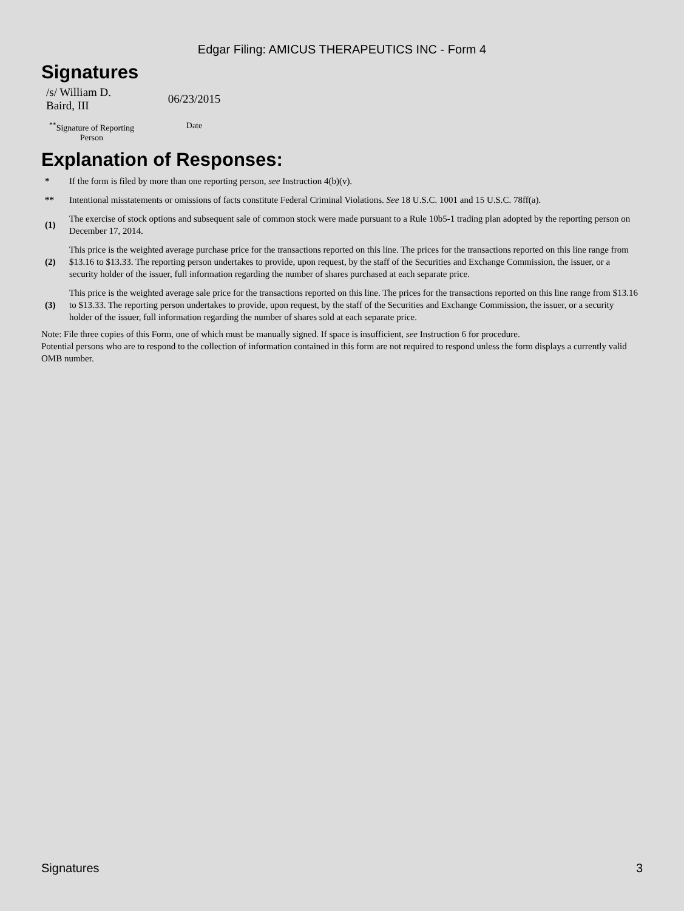Edgar Filing: AMICUS THERAPEUTICS INC - Form 4
Signatures
| /s/ William D. Baird, III | 06/23/2015 |
| <sup>**</sup> Signature of Reporting Person | Date |
Explanation of Responses:
| * | If the form is filed by more than one reporting person, see Instruction 4(b)(v). |
| ** | Intentional misstatements or omissions of facts constitute Federal Criminal Violations. See 18 U.S.C. 1001 and 15 U.S.C. 78ff(a). |
| (1) | The exercise of stock options and subsequent sale of common stock were made pursuant to a Rule 10b5-1 trading plan adopted by the reporting person on December 17, 2014. |
| (2) | This price is the weighted average purchase price for the transactions reported on this line. The prices for the transactions reported on this line range from $13.16 to $13.33. The reporting person undertakes to provide, upon request, by the staff of the Securities and Exchange Commission, the issuer, or a security holder of the issuer, full information regarding the number of shares purchased at each separate price. |
| (3) | This price is the weighted average sale price for the transactions reported on this line. The prices for the transactions reported on this line range from $13.16 to $13.33. The reporting person undertakes to provide, upon request, by the staff of the Securities and Exchange Commission, the issuer, or a security holder of the issuer, full information regarding the number of shares sold at each separate price. |
Note: File three copies of this Form, one of which must be manually signed. If space is insufficient, see Instruction 6 for procedure.
Potential persons who are to respond to the collection of information contained in this form are not required to respond unless the form displays a currently valid OMB number.
Signatures 3